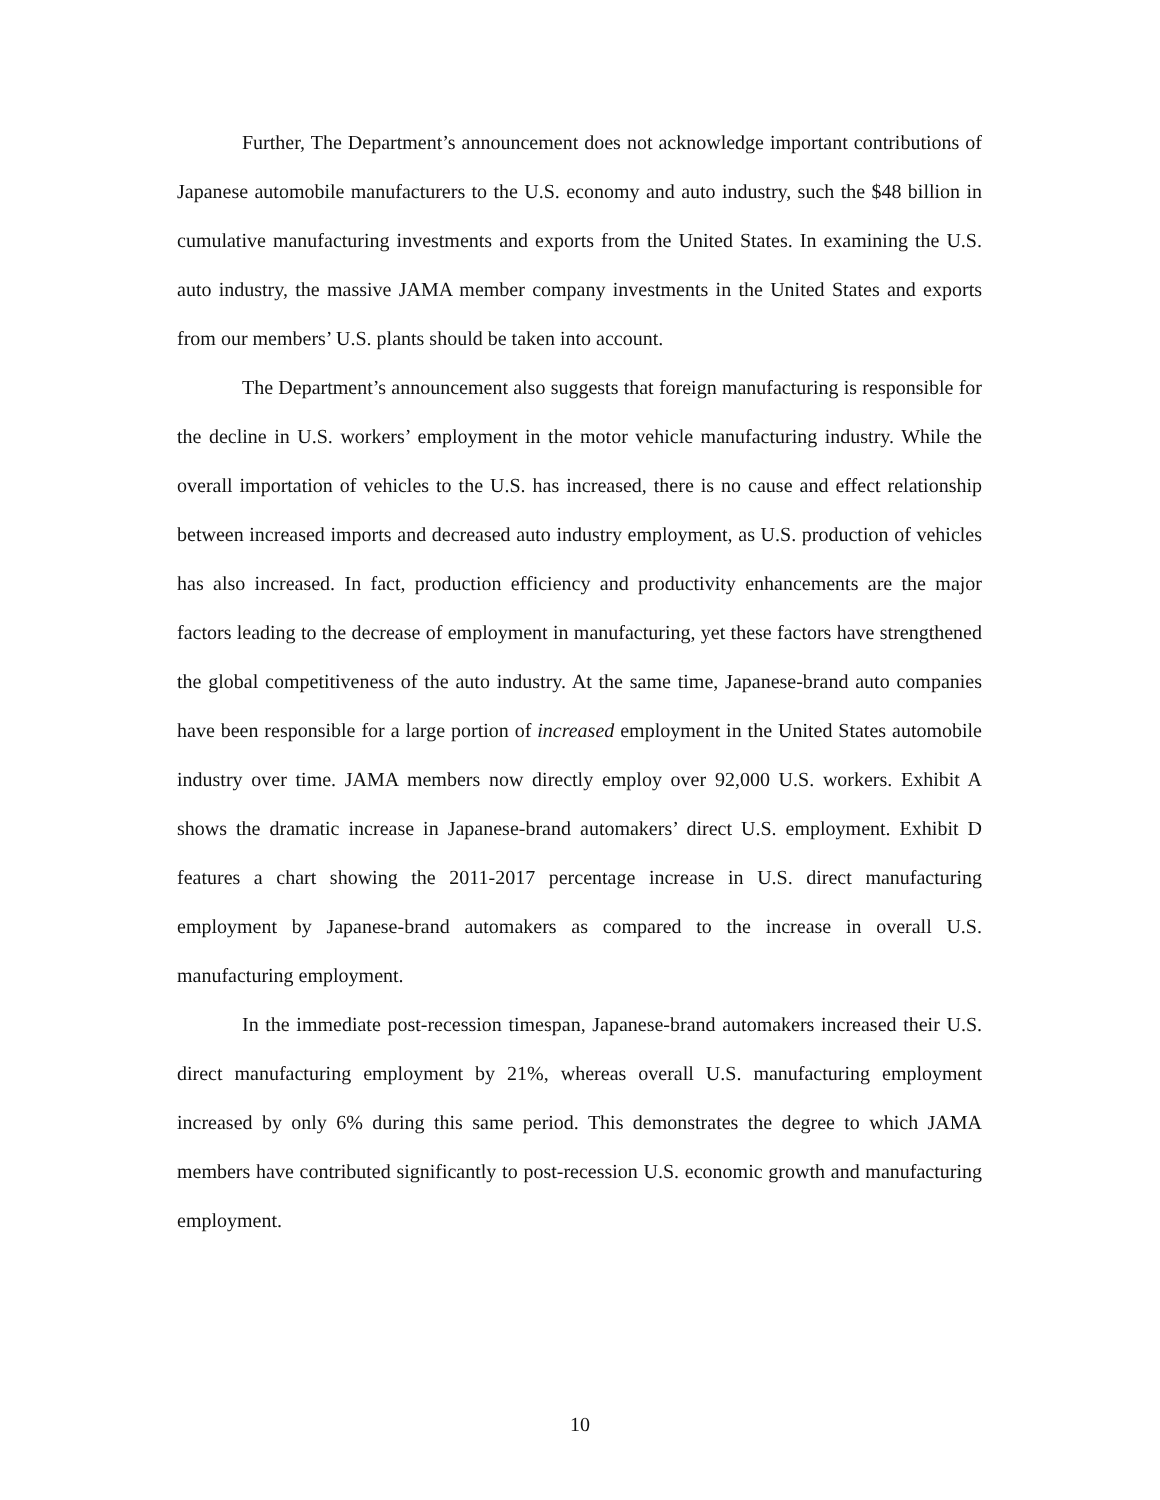Further, The Department’s announcement does not acknowledge important contributions of Japanese automobile manufacturers to the U.S. economy and auto industry, such the $48 billion in cumulative manufacturing investments and exports from the United States. In examining the U.S. auto industry, the massive JAMA member company investments in the United States and exports from our members’ U.S. plants should be taken into account.
The Department’s announcement also suggests that foreign manufacturing is responsible for the decline in U.S. workers’ employment in the motor vehicle manufacturing industry. While the overall importation of vehicles to the U.S. has increased, there is no cause and effect relationship between increased imports and decreased auto industry employment, as U.S. production of vehicles has also increased. In fact, production efficiency and productivity enhancements are the major factors leading to the decrease of employment in manufacturing, yet these factors have strengthened the global competitiveness of the auto industry. At the same time, Japanese-brand auto companies have been responsible for a large portion of increased employment in the United States automobile industry over time. JAMA members now directly employ over 92,000 U.S. workers. Exhibit A shows the dramatic increase in Japanese-brand automakers’ direct U.S. employment. Exhibit D features a chart showing the 2011-2017 percentage increase in U.S. direct manufacturing employment by Japanese-brand automakers as compared to the increase in overall U.S. manufacturing employment.
In the immediate post-recession timespan, Japanese-brand automakers increased their U.S. direct manufacturing employment by 21%, whereas overall U.S. manufacturing employment increased by only 6% during this same period. This demonstrates the degree to which JAMA members have contributed significantly to post-recession U.S. economic growth and manufacturing employment.
10